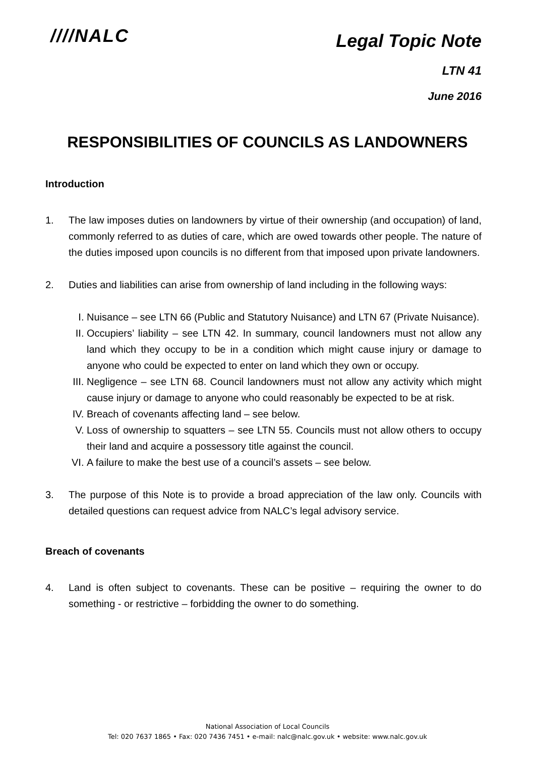////NALC
Legal Topic Note
LTN 41
June 2016
RESPONSIBILITIES OF COUNCILS AS LANDOWNERS
Introduction
1. The law imposes duties on landowners by virtue of their ownership (and occupation) of land, commonly referred to as duties of care, which are owed towards other people. The nature of the duties imposed upon councils is no different from that imposed upon private landowners.
2. Duties and liabilities can arise from ownership of land including in the following ways:
I. Nuisance – see LTN 66 (Public and Statutory Nuisance) and LTN 67 (Private Nuisance).
II. Occupiers’ liability – see LTN 42. In summary, council landowners must not allow any land which they occupy to be in a condition which might cause injury or damage to anyone who could be expected to enter on land which they own or occupy.
III.
Negligence – see LTN 68. Council landowners must not allow any activity which might cause injury or damage to anyone who could reasonably be expected to be at risk.
IV. Breach of covenants affecting land – see below.
V. Loss of ownership to squatters – see LTN 55. Councils must not allow others to occupy their land and acquire a possessory title against the council.
VI. A failure to make the best use of a council’s assets – see below.
3. The purpose of this Note is to provide a broad appreciation of the law only. Councils with detailed questions can request advice from NALC’s legal advisory service.
Breach of covenants
4. Land is often subject to covenants. These can be positive – requiring the owner to do something - or restrictive – forbidding the owner to do something.
National Association of Local Councils
Tel: 020 7637 1865 • Fax: 020 7436 7451 • e-mail: nalc@nalc.gov.uk • website: www.nalc.gov.uk